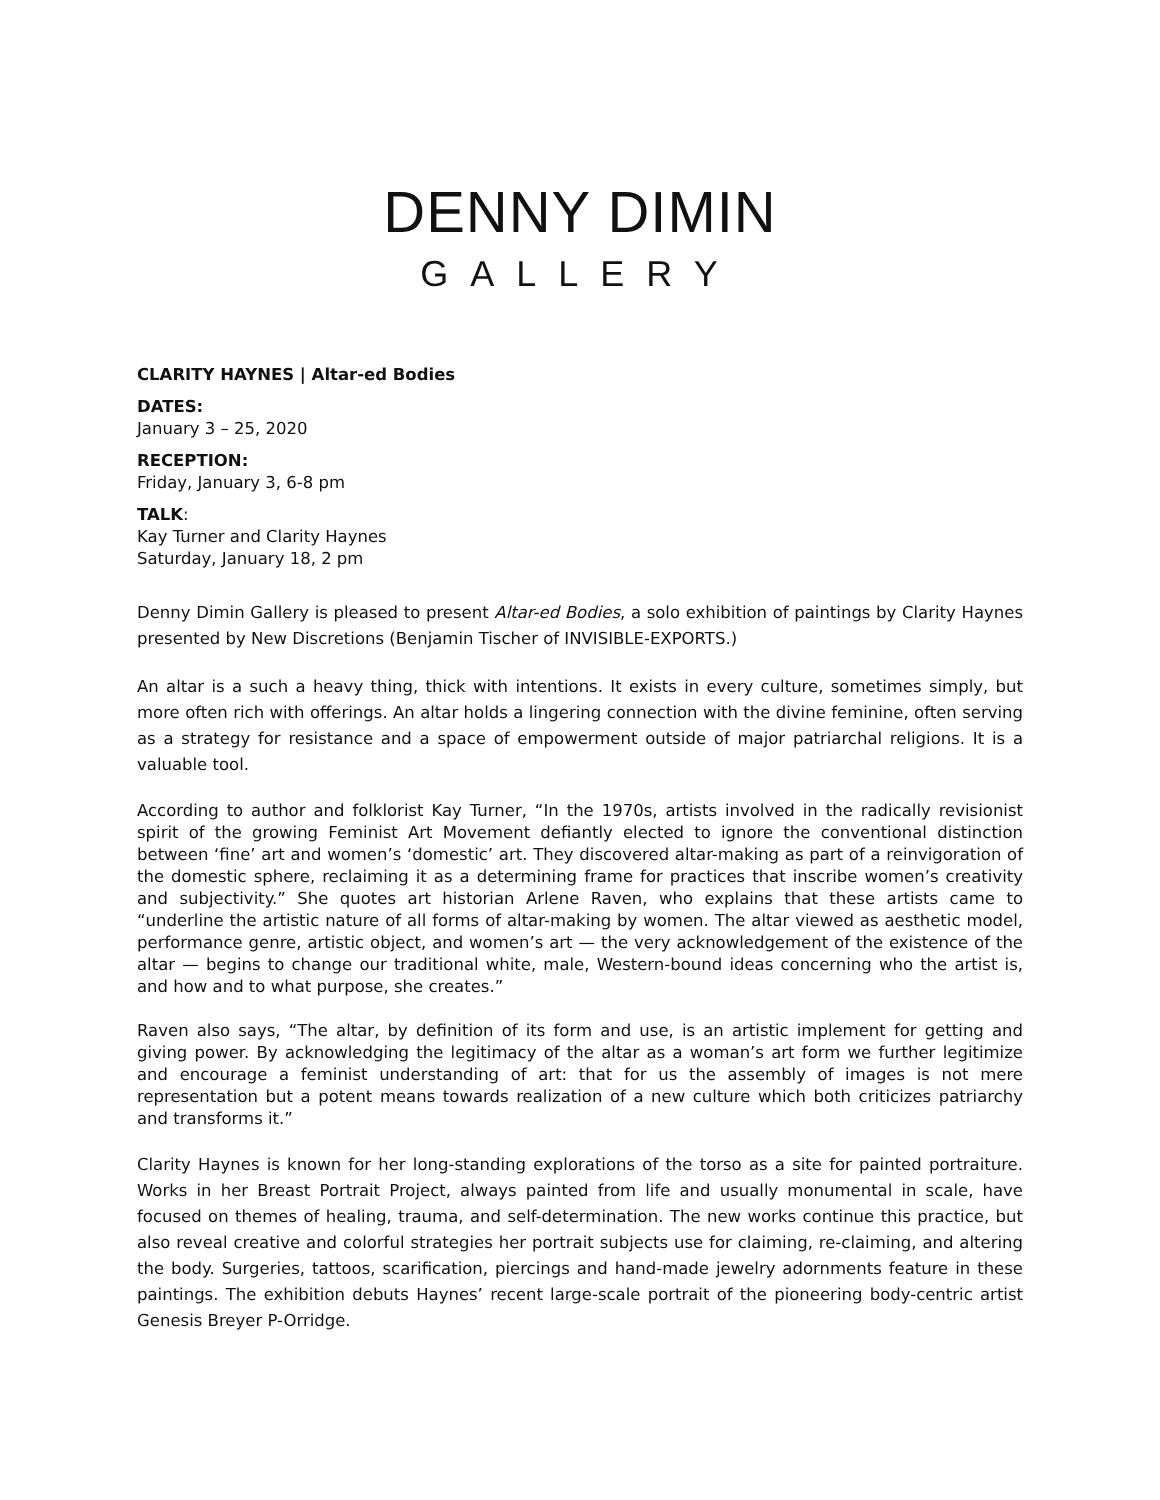DENNY DIMIN
GALLERY
CLARITY HAYNES | Altar-ed Bodies
DATES:
January 3 – 25, 2020
RECEPTION:
Friday, January 3, 6-8 pm
TALK:
Kay Turner and Clarity Haynes
Saturday, January 18, 2 pm
Denny Dimin Gallery is pleased to present Altar-ed Bodies, a solo exhibition of paintings by Clarity Haynes presented by New Discretions (Benjamin Tischer of INVISIBLE-EXPORTS.)
An altar is a such a heavy thing, thick with intentions. It exists in every culture, sometimes simply, but more often rich with offerings. An altar holds a lingering connection with the divine feminine, often serving as a strategy for resistance and a space of empowerment outside of major patriarchal religions. It is a valuable tool.
According to author and folklorist Kay Turner, “In the 1970s, artists involved in the radically revisionist spirit of the growing Feminist Art Movement defiantly elected to ignore the conventional distinction between ‘fine’ art and women’s ‘domestic’ art. They discovered altar-making as part of a reinvigoration of the domestic sphere, reclaiming it as a determining frame for practices that inscribe women’s creativity and subjectivity.” She quotes art historian Arlene Raven, who explains that these artists came to “underline the artistic nature of all forms of altar-making by women. The altar viewed as aesthetic model, performance genre, artistic object, and women’s art — the very acknowledgement of the existence of the altar — begins to change our traditional white, male, Western-bound ideas concerning who the artist is, and how and to what purpose, she creates.”
Raven also says, “The altar, by definition of its form and use, is an artistic implement for getting and giving power. By acknowledging the legitimacy of the altar as a woman’s art form we further legitimize and encourage a feminist understanding of art: that for us the assembly of images is not mere representation but a potent means towards realization of a new culture which both criticizes patriarchy and transforms it.”
Clarity Haynes is known for her long-standing explorations of the torso as a site for painted portraiture. Works in her Breast Portrait Project, always painted from life and usually monumental in scale, have focused on themes of healing, trauma, and self-determination. The new works continue this practice, but also reveal creative and colorful strategies her portrait subjects use for claiming, re-claiming, and altering the body. Surgeries, tattoos, scarification, piercings and hand-made jewelry adornments feature in these paintings. The exhibition debuts Haynes’ recent large-scale portrait of the pioneering body-centric artist Genesis Breyer P-Orridge.